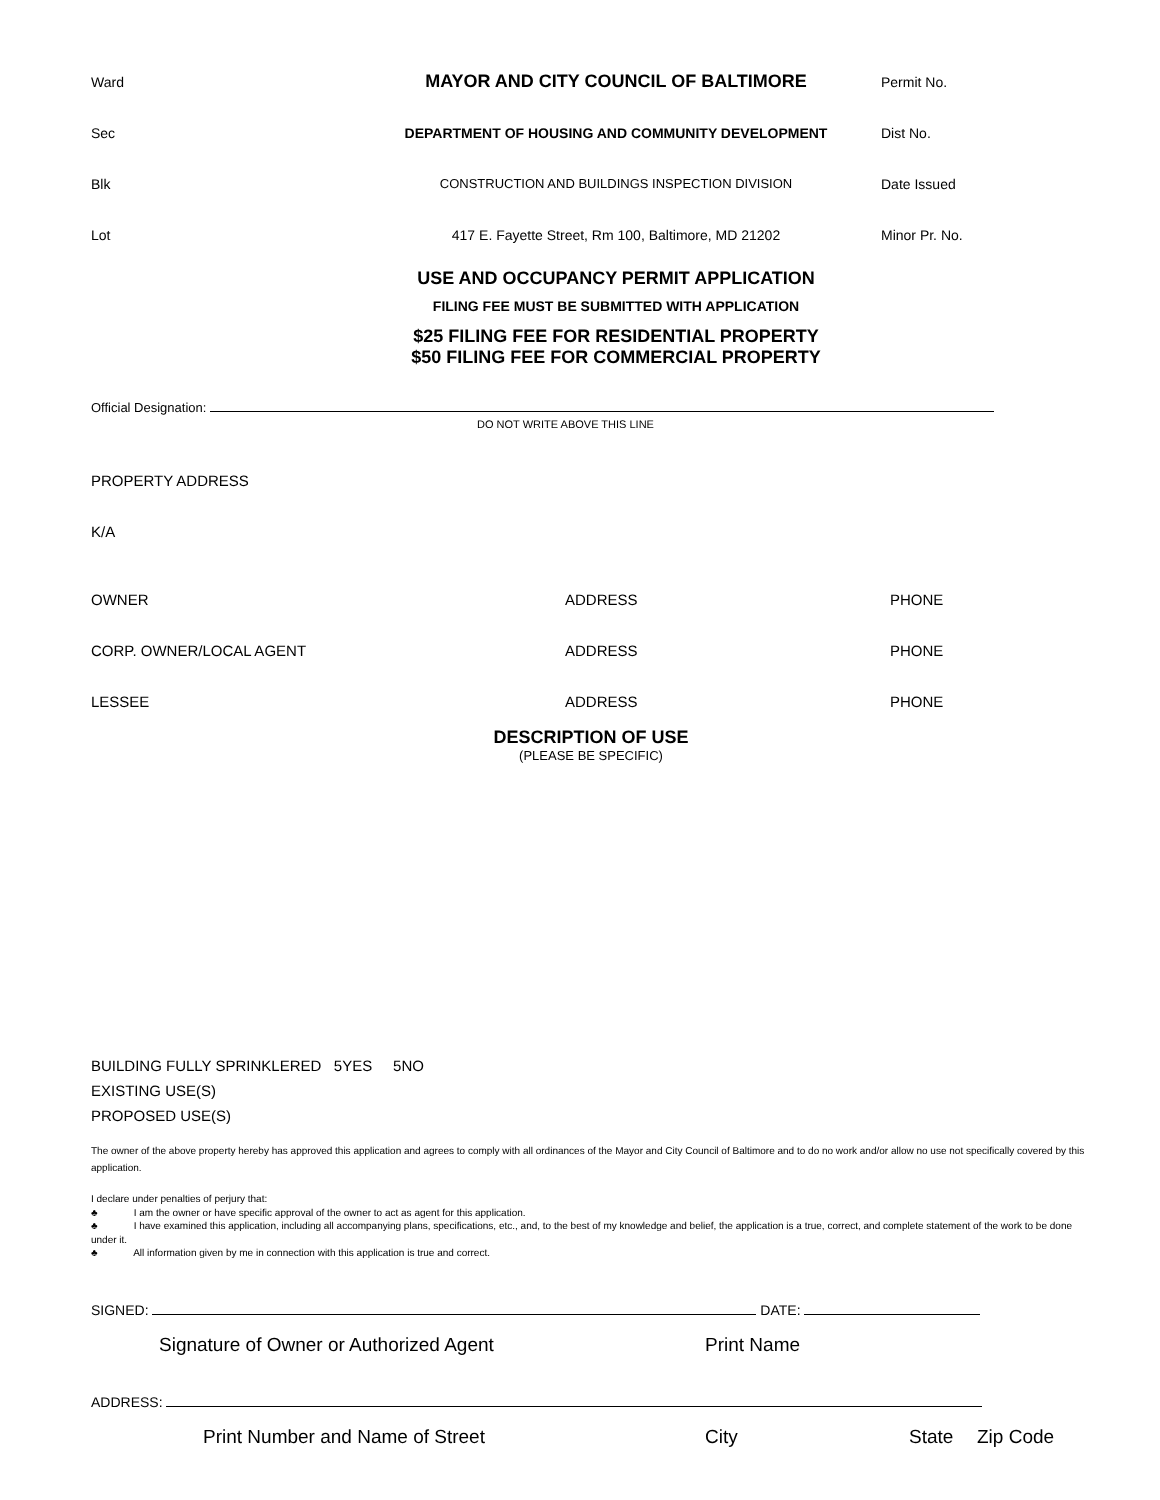Ward
MAYOR AND CITY COUNCIL OF BALTIMORE
Permit No.
Sec
DEPARTMENT OF HOUSING AND COMMUNITY DEVELOPMENT
Dist No.
Blk
CONSTRUCTION AND BUILDINGS INSPECTION DIVISION
Date Issued
Lot
417 E. Fayette Street, Rm 100, Baltimore, MD 21202
Minor Pr. No.
USE AND OCCUPANCY PERMIT APPLICATION
FILING FEE MUST BE SUBMITTED WITH APPLICATION
$25 FILING FEE FOR RESIDENTIAL PROPERTY
$50 FILING FEE FOR COMMERCIAL PROPERTY
Official Designation:
DO NOT WRITE ABOVE THIS LINE
PROPERTY ADDRESS
K/A
OWNER
ADDRESS
PHONE
CORP. OWNER/LOCAL AGENT
ADDRESS
PHONE
LESSEE
ADDRESS
PHONE
DESCRIPTION OF USE
(PLEASE BE SPECIFIC)
BUILDING FULLY SPRINKLERED 5YES 5NO
EXISTING USE(S)
PROPOSED USE(S)
The owner of the above property hereby has approved this application and agrees to comply with all ordinances of the Mayor and City Council of Baltimore and to do no work and/or allow no use not specifically covered by this application.
I declare under penalties of perjury that:
♣ I am the owner or have specific approval of the owner to act as agent for this application.
♣ I have examined this application, including all accompanying plans, specifications, etc., and, to the best of my knowledge and belief, the application is a true, correct, and complete statement of the work to be done under it.
♣ All information given by me in connection with this application is true and correct.
SIGNED: DATE:
Signature of Owner or Authorized Agent Print Name
ADDRESS:
Print Number and Name of Street City State Zip Code